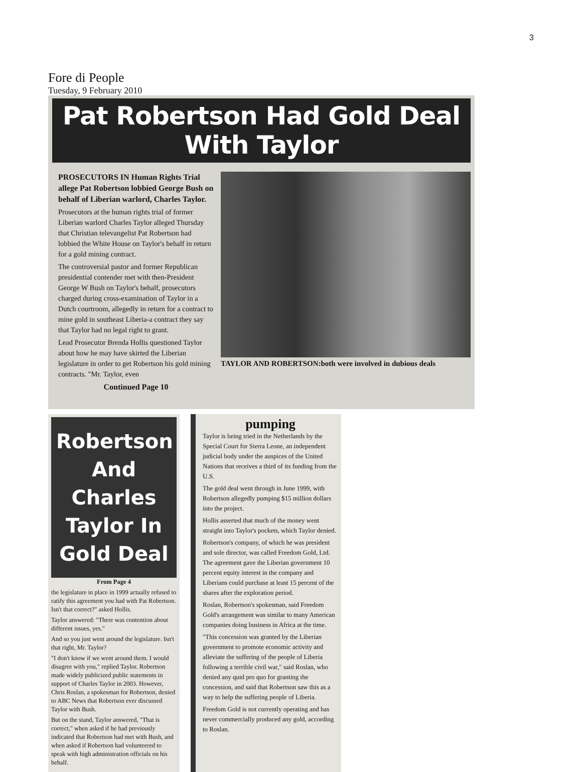3
Fore di People
Tuesday, 9 February 2010
Pat Robertson Had Gold Deal With Taylor
PROSECUTORS IN Human Rights Trial allege Pat Robertson lobbied George Bush on behalf of Liberian warlord, Charles Taylor.
Prosecutors at the human rights trial of former Liberian warlord Charles Taylor alleged Thursday that Christian televangelist Pat Robertson had lobbied the White House on Taylor's behalf in return for a gold mining contract.
The controversial pastor and former Republican presidential contender met with then-President George W Bush on Taylor's behalf, prosecutors charged during cross-examination of Taylor in a Dutch courtroom, allegedly in return for a contract to mine gold in southeast Liberia-a contract they say that Taylor had no legal right to grant.
Lead Prosecutor Brenda Hollis questioned Taylor about how he may have skirted the Liberian legislature in order to get Robertson his gold mining contracts. "Mr. Taylor, even
Continued Page 10
TAYLOR AND ROBERTSON:both were involved in dubious deals
Robertson And Charles Taylor In Gold Deal
From Page 4
the legislature in place in 1999 actually refused to ratify this agreement you had with Pat Robertson. Isn't that correct?" asked Hollis.
Taylor answered: "There was contention about different issues, yes."
And so you just went around the legislature. Isn't that right, Mr. Taylor?
"I don't know if we went around them. I would disagree with you," replied Taylor. Robertson made widely publicized public statements in support of Charles Taylor in 2003. However, Chris Roslan, a spokesman for Robertson, denied to ABC News that Robertson ever discussed Taylor with Bush.
But on the stand, Taylor answered, "That is correct," when asked if he had previously indicated that Robertson had met with Bush, and when asked if Robertson had volunteered to speak with high administration officials on his behalf.
pumping
Taylor is being tried in the Netherlands by the Special Court for Sierra Leone, an independent judicial body under the auspices of the United Nations that receives a third of its funding from the U.S.
The gold deal went through in June 1999, with Robertson allegedly pumping $15 million dollars into the project.
Hollis asserted that much of the money went straight into Taylor's pockets, which Taylor denied.
Robertson's company, of which he was president and sole director, was called Freedom Gold, Ltd. The agreement gave the Liberian government 10 percent equity interest in the company and Liberians could purchase at least 15 percent of the shares after the exploration period.
Roslan, Robertson's spokesman, said Freedom Gold's arrangement was similar to many American companies doing business in Africa at the time.
"This concession was granted by the Liberian government to promote economic activity and alleviate the suffering of the people of Liberia following a terrible civil war," said Roslan, who denied any quid pro quo for granting the concession, and said that Robertson saw this as a way to help the suffering people of Liberia.
Freedom Gold is not currently operating and has never commercially produced any gold, according to Roslan.